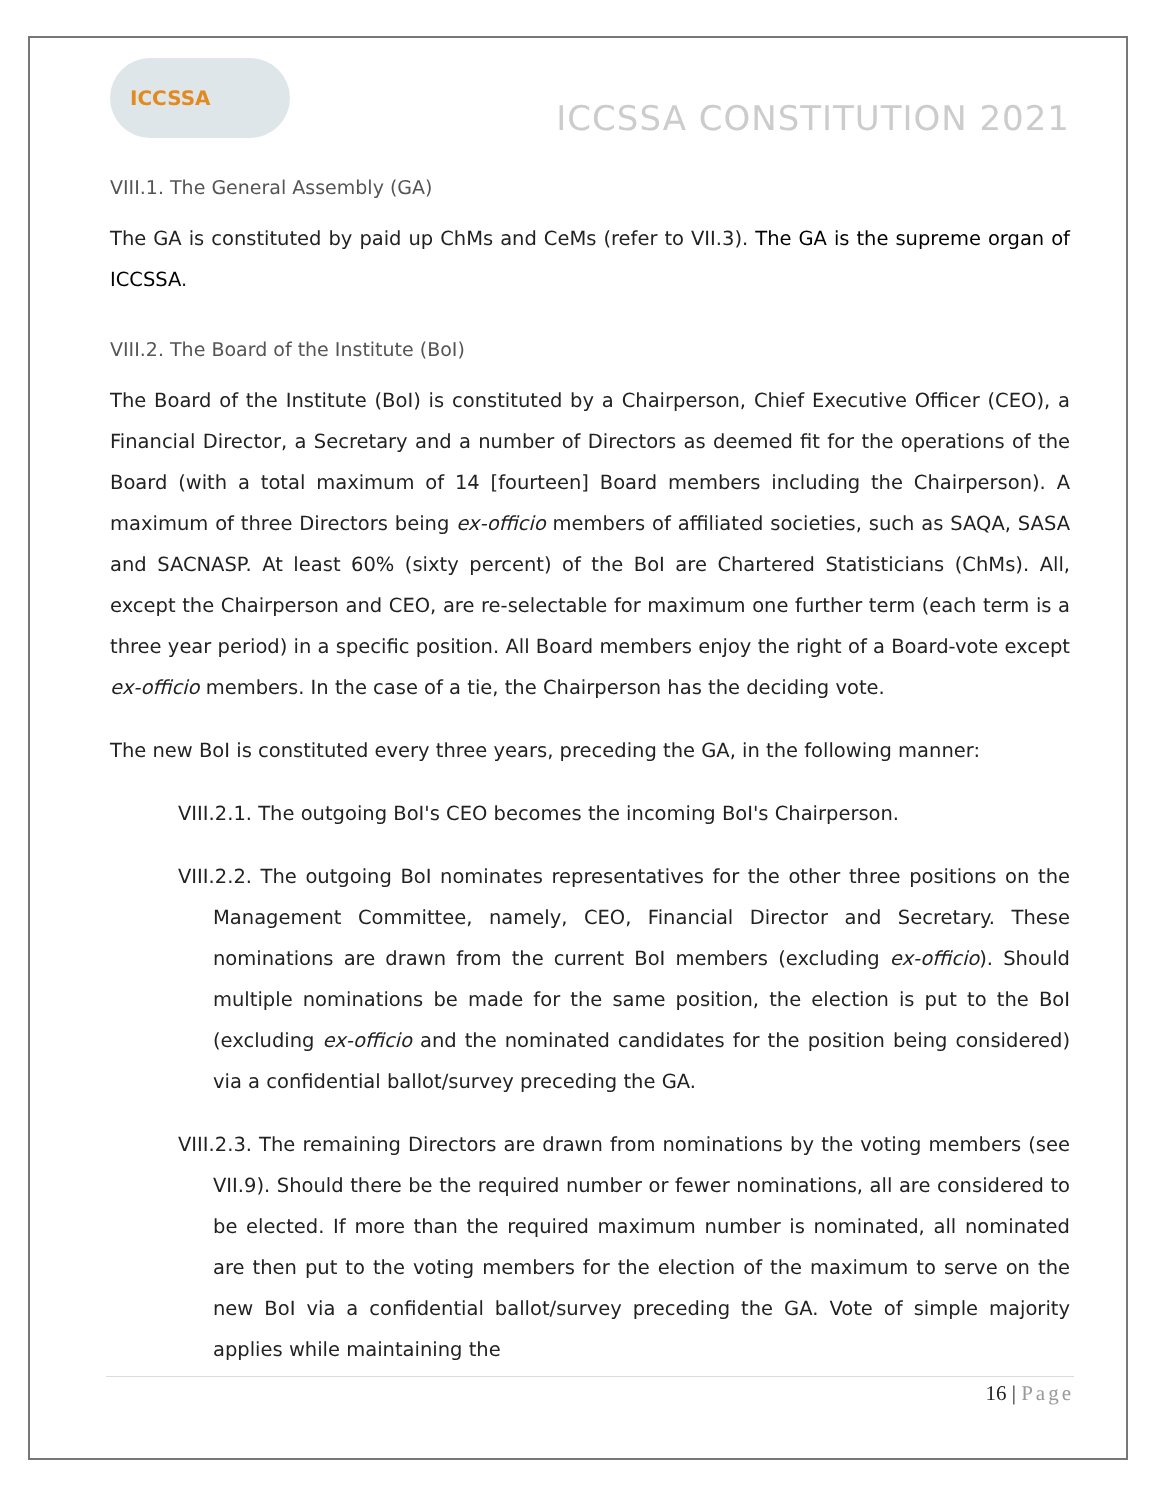ICCSSA
ICCSSA CONSTITUTION 2021
VIII.1. The General Assembly (GA)
The GA is constituted by paid up ChMs and CeMs (refer to VII.3). The GA is the supreme organ of ICCSSA.
VIII.2. The Board of the Institute (BoI)
The Board of the Institute (BoI) is constituted by a Chairperson, Chief Executive Officer (CEO), a Financial Director, a Secretary and a number of Directors as deemed fit for the operations of the Board (with a total maximum of 14 [fourteen] Board members including the Chairperson). A maximum of three Directors being ex-officio members of affiliated societies, such as SAQA, SASA and SACNASP. At least 60% (sixty percent) of the BoI are Chartered Statisticians (ChMs). All, except the Chairperson and CEO, are re-selectable for maximum one further term (each term is a three year period) in a specific position. All Board members enjoy the right of a Board-vote except ex-officio members. In the case of a tie, the Chairperson has the deciding vote.
The new BoI is constituted every three years, preceding the GA, in the following manner:
VIII.2.1. The outgoing BoI's CEO becomes the incoming BoI's Chairperson.
VIII.2.2. The outgoing BoI nominates representatives for the other three positions on the Management Committee, namely, CEO, Financial Director and Secretary. These nominations are drawn from the current BoI members (excluding ex-officio). Should multiple nominations be made for the same position, the election is put to the BoI (excluding ex-officio and the nominated candidates for the position being considered) via a confidential ballot/survey preceding the GA.
VIII.2.3. The remaining Directors are drawn from nominations by the voting members (see VII.9). Should there be the required number or fewer nominations, all are considered to be elected. If more than the required maximum number is nominated, all nominated are then put to the voting members for the election of the maximum to serve on the new BoI via a confidential ballot/survey preceding the GA. Vote of simple majority applies while maintaining the
16 | Page